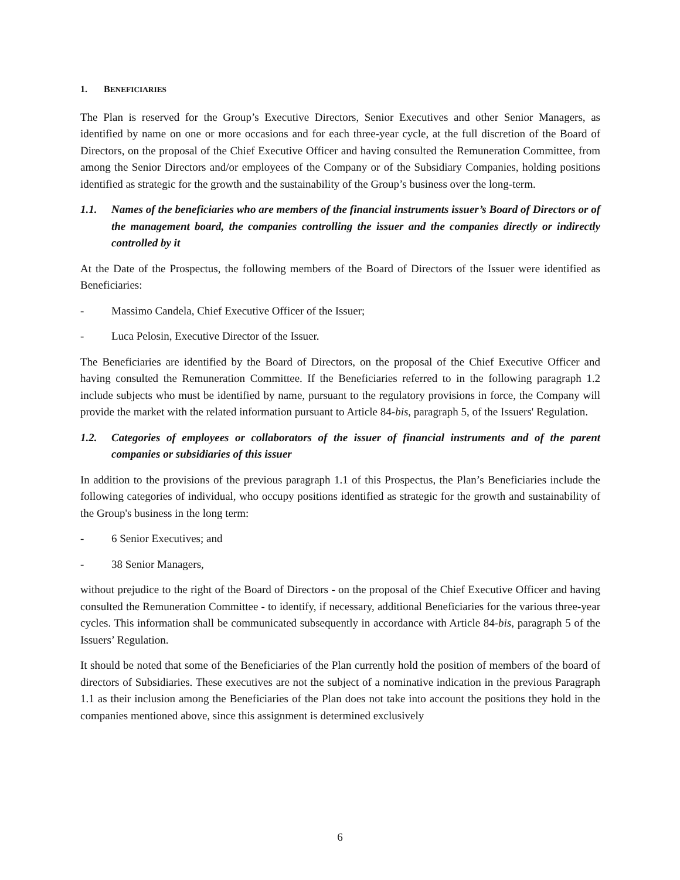1. BENEFICIARIES
The Plan is reserved for the Group’s Executive Directors, Senior Executives and other Senior Managers, as identified by name on one or more occasions and for each three-year cycle, at the full discretion of the Board of Directors, on the proposal of the Chief Executive Officer and having consulted the Remuneration Committee, from among the Senior Directors and/or employees of the Company or of the Subsidiary Companies, holding positions identified as strategic for the growth and the sustainability of the Group’s business over the long-term.
1.1. Names of the beneficiaries who are members of the financial instruments issuer’s Board of Directors or of the management board, the companies controlling the issuer and the companies directly or indirectly controlled by it
At the Date of the Prospectus, the following members of the Board of Directors of the Issuer were identified as Beneficiaries:
- Massimo Candela, Chief Executive Officer of the Issuer;
- Luca Pelosin, Executive Director of the Issuer.
The Beneficiaries are identified by the Board of Directors, on the proposal of the Chief Executive Officer and having consulted the Remuneration Committee. If the Beneficiaries referred to in the following paragraph 1.2 include subjects who must be identified by name, pursuant to the regulatory provisions in force, the Company will provide the market with the related information pursuant to Article 84-bis, paragraph 5, of the Issuers' Regulation.
1.2. Categories of employees or collaborators of the issuer of financial instruments and of the parent companies or subsidiaries of this issuer
In addition to the provisions of the previous paragraph 1.1 of this Prospectus, the Plan’s Beneficiaries include the following categories of individual, who occupy positions identified as strategic for the growth and sustainability of the Group's business in the long term:
- 6 Senior Executives; and
- 38 Senior Managers,
without prejudice to the right of the Board of Directors - on the proposal of the Chief Executive Officer and having consulted the Remuneration Committee - to identify, if necessary, additional Beneficiaries for the various three-year cycles. This information shall be communicated subsequently in accordance with Article 84-bis, paragraph 5 of the Issuers’ Regulation.
It should be noted that some of the Beneficiaries of the Plan currently hold the position of members of the board of directors of Subsidiaries. These executives are not the subject of a nominative indication in the previous Paragraph 1.1 as their inclusion among the Beneficiaries of the Plan does not take into account the positions they hold in the companies mentioned above, since this assignment is determined exclusively
6